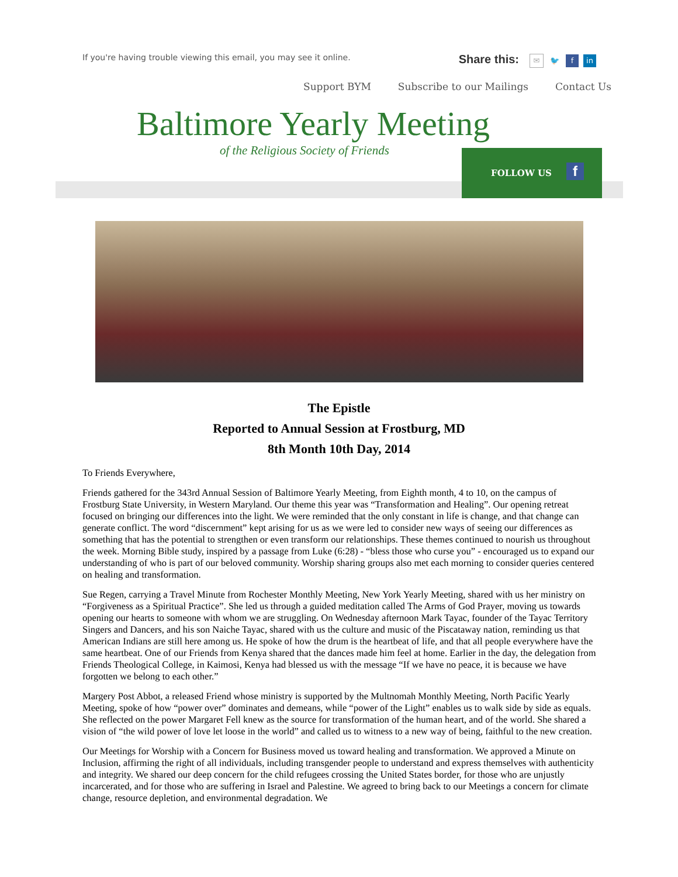If you're having trouble viewing this email, you may see it online.
Share this: ✉ 🐦 f in
Support BYM Subscribe to our Mailings Contact Us
Baltimore Yearly Meeting
of the Religious Society of Friends
FOLLOW US f
The Epistle
Reported to Annual Session at Frostburg, MD
8th Month 10th Day, 2014
To Friends Everywhere,
Friends gathered for the 343rd Annual Session of Baltimore Yearly Meeting, from Eighth month, 4 to 10, on the campus of Frostburg State University, in Western Maryland. Our theme this year was “Transformation and Healing”. Our opening retreat focused on bringing our differences into the light. We were reminded that the only constant in life is change, and that change can generate conflict. The word “discernment” kept arising for us as we were led to consider new ways of seeing our differences as something that has the potential to strengthen or even transform our relationships. These themes continued to nourish us throughout the week. Morning Bible study, inspired by a passage from Luke (6:28) - “bless those who curse you” - encouraged us to expand our understanding of who is part of our beloved community. Worship sharing groups also met each morning to consider queries centered on healing and transformation.
Sue Regen, carrying a Travel Minute from Rochester Monthly Meeting, New York Yearly Meeting, shared with us her ministry on “Forgiveness as a Spiritual Practice”. She led us through a guided meditation called The Arms of God Prayer, moving us towards opening our hearts to someone with whom we are struggling. On Wednesday afternoon Mark Tayac, founder of the Tayac Territory Singers and Dancers, and his son Naiche Tayac, shared with us the culture and music of the Piscataway nation, reminding us that American Indians are still here among us. He spoke of how the drum is the heartbeat of life, and that all people everywhere have the same heartbeat. One of our Friends from Kenya shared that the dances made him feel at home. Earlier in the day, the delegation from Friends Theological College, in Kaimosi, Kenya had blessed us with the message “If we have no peace, it is because we have forgotten we belong to each other.”
Margery Post Abbot, a released Friend whose ministry is supported by the Multnomah Monthly Meeting, North Pacific Yearly Meeting, spoke of how “power over” dominates and demeans, while “power of the Light” enables us to walk side by side as equals. She reflected on the power Margaret Fell knew as the source for transformation of the human heart, and of the world. She shared a vision of “the wild power of love let loose in the world” and called us to witness to a new way of being, faithful to the new creation.
Our Meetings for Worship with a Concern for Business moved us toward healing and transformation. We approved a Minute on Inclusion, affirming the right of all individuals, including transgender people to understand and express themselves with authenticity and integrity. We shared our deep concern for the child refugees crossing the United States border, for those who are unjustly incarcerated, and for those who are suffering in Israel and Palestine. We agreed to bring back to our Meetings a concern for climate change, resource depletion, and environmental degradation. We